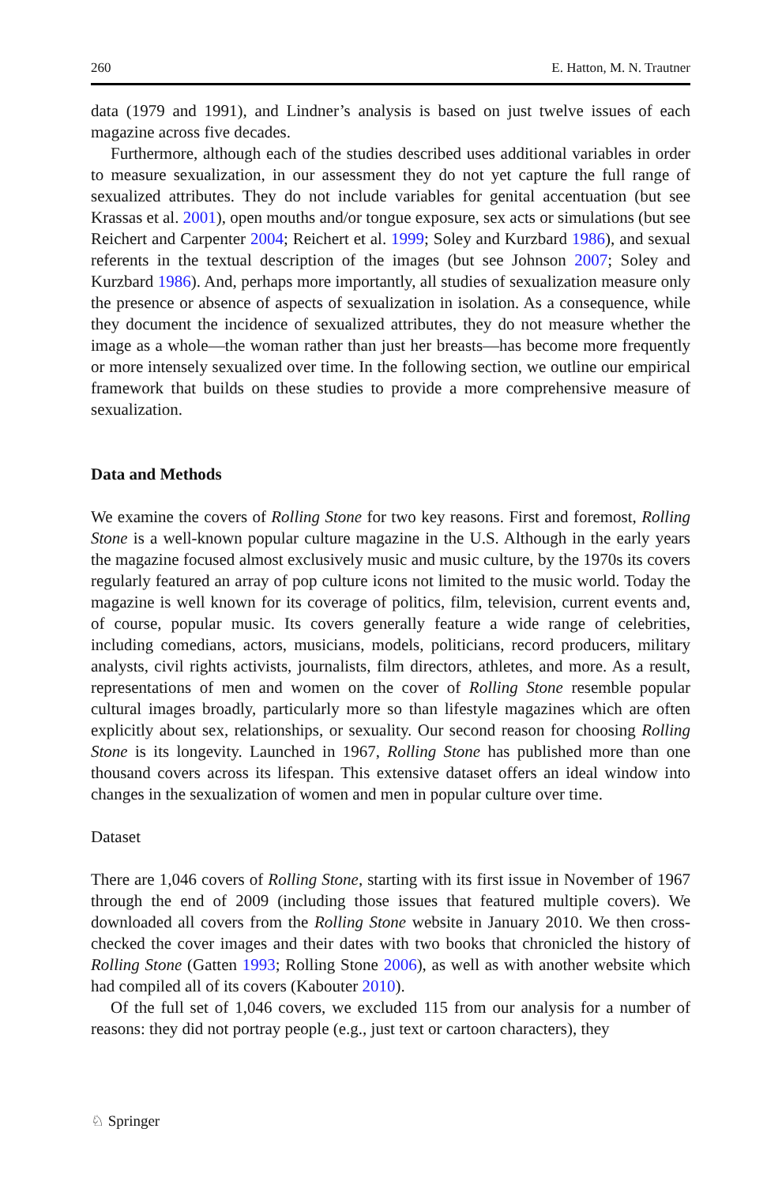260 E. Hatton, M. N. Trautner
data (1979 and 1991), and Lindner’s analysis is based on just twelve issues of each magazine across five decades.
Furthermore, although each of the studies described uses additional variables in order to measure sexualization, in our assessment they do not yet capture the full range of sexualized attributes. They do not include variables for genital accentuation (but see Krassas et al. 2001), open mouths and/or tongue exposure, sex acts or simulations (but see Reichert and Carpenter 2004; Reichert et al. 1999; Soley and Kurzbard 1986), and sexual referents in the textual description of the images (but see Johnson 2007; Soley and Kurzbard 1986). And, perhaps more importantly, all studies of sexualization measure only the presence or absence of aspects of sexualization in isolation. As a consequence, while they document the incidence of sexualized attributes, they do not measure whether the image as a whole—the woman rather than just her breasts—has become more frequently or more intensely sexualized over time. In the following section, we outline our empirical framework that builds on these studies to provide a more comprehensive measure of sexualization.
Data and Methods
We examine the covers of Rolling Stone for two key reasons. First and foremost, Rolling Stone is a well-known popular culture magazine in the U.S. Although in the early years the magazine focused almost exclusively music and music culture, by the 1970s its covers regularly featured an array of pop culture icons not limited to the music world. Today the magazine is well known for its coverage of politics, film, television, current events and, of course, popular music. Its covers generally feature a wide range of celebrities, including comedians, actors, musicians, models, politicians, record producers, military analysts, civil rights activists, journalists, film directors, athletes, and more. As a result, representations of men and women on the cover of Rolling Stone resemble popular cultural images broadly, particularly more so than lifestyle magazines which are often explicitly about sex, relationships, or sexuality. Our second reason for choosing Rolling Stone is its longevity. Launched in 1967, Rolling Stone has published more than one thousand covers across its lifespan. This extensive dataset offers an ideal window into changes in the sexualization of women and men in popular culture over time.
Dataset
There are 1,046 covers of Rolling Stone, starting with its first issue in November of 1967 through the end of 2009 (including those issues that featured multiple covers). We downloaded all covers from the Rolling Stone website in January 2010. We then cross-checked the cover images and their dates with two books that chronicled the history of Rolling Stone (Gatten 1993; Rolling Stone 2006), as well as with another website which had compiled all of its covers (Kabouter 2010).
Of the full set of 1,046 covers, we excluded 115 from our analysis for a number of reasons: they did not portray people (e.g., just text or cartoon characters), they
♘ Springer